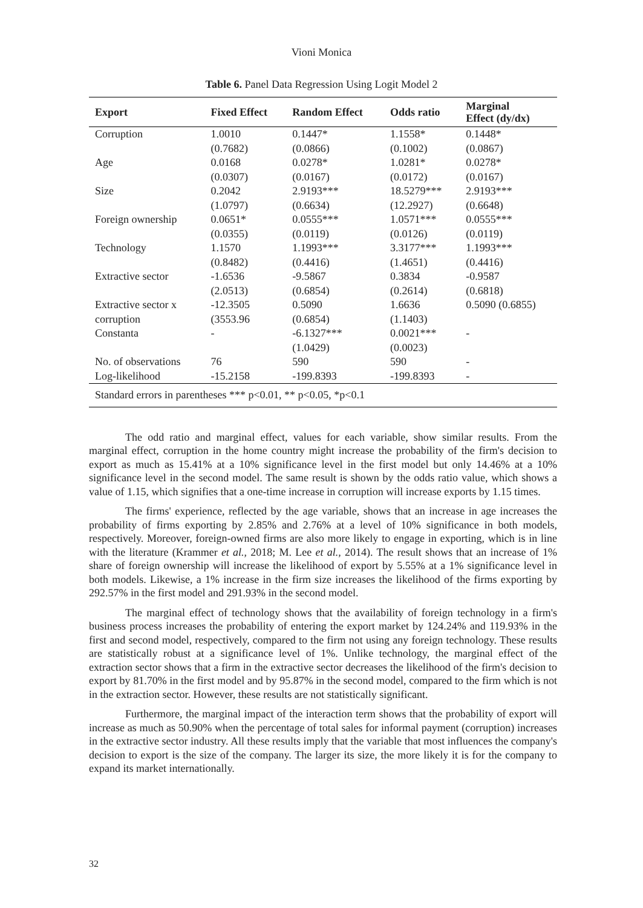Vioni Monica
Table 6. Panel Data Regression Using Logit Model 2
| Export | Fixed Effect | Random Effect | Odds ratio | Marginal Effect (dy/dx) |
| --- | --- | --- | --- | --- |
| Corruption | 1.0010 | 0.1447* | 1.1558* | 0.1448* |
| | (0.7682) | (0.0866) | (0.1002) | (0.0867) |
| Age | 0.0168 | 0.0278* | 1.0281* | 0.0278* |
| | (0.0307) | (0.0167) | (0.0172) | (0.0167) |
| Size | 0.2042 | 2.9193*** | 18.5279*** | 2.9193*** |
| | (1.0797) | (0.6634) | (12.2927) | (0.6648) |
| Foreign ownership | 0.0651* | 0.0555*** | 1.0571*** | 0.0555*** |
| | (0.0355) | (0.0119) | (0.0126) | (0.0119) |
| Technology | 1.1570 | 1.1993*** | 3.3177*** | 1.1993*** |
| | (0.8482) | (0.4416) | (1.4651) | (0.4416) |
| Extractive sector | -1.6536 | -9.5867 | 0.3834 | -0.9587 |
| | (2.0513) | (0.6854) | (0.2614) | (0.6818) |
| Extractive sector x | -12.3505 | 0.5090 | 1.6636 | 0.5090 (0.6855) |
| corruption | (3553.96 | (0.6854) | (1.1403) | |
| Constanta | - | -6.1327*** | 0.0021*** | - |
| | | (1.0429) | (0.0023) | |
| No. of observations | 76 | 590 | 590 | - |
| Log-likelihood | -15.2158 | -199.8393 | -199.8393 | - |
| Standard errors in parentheses *** p<0.01, ** p<0.05, *p<0.1 | | | | |
The odd ratio and marginal effect, values for each variable, show similar results. From the marginal effect, corruption in the home country might increase the probability of the firm's decision to export as much as 15.41% at a 10% significance level in the first model but only 14.46% at a 10% significance level in the second model. The same result is shown by the odds ratio value, which shows a value of 1.15, which signifies that a one-time increase in corruption will increase exports by 1.15 times.
The firms' experience, reflected by the age variable, shows that an increase in age increases the probability of firms exporting by 2.85% and 2.76% at a level of 10% significance in both models, respectively. Moreover, foreign-owned firms are also more likely to engage in exporting, which is in line with the literature (Krammer et al., 2018; M. Lee et al., 2014). The result shows that an increase of 1% share of foreign ownership will increase the likelihood of export by 5.55% at a 1% significance level in both models. Likewise, a 1% increase in the firm size increases the likelihood of the firms exporting by 292.57% in the first model and 291.93% in the second model.
The marginal effect of technology shows that the availability of foreign technology in a firm's business process increases the probability of entering the export market by 124.24% and 119.93% in the first and second model, respectively, compared to the firm not using any foreign technology. These results are statistically robust at a significance level of 1%. Unlike technology, the marginal effect of the extraction sector shows that a firm in the extractive sector decreases the likelihood of the firm's decision to export by 81.70% in the first model and by 95.87% in the second model, compared to the firm which is not in the extraction sector. However, these results are not statistically significant.
Furthermore, the marginal impact of the interaction term shows that the probability of export will increase as much as 50.90% when the percentage of total sales for informal payment (corruption) increases in the extractive sector industry. All these results imply that the variable that most influences the company's decision to export is the size of the company. The larger its size, the more likely it is for the company to expand its market internationally.
32